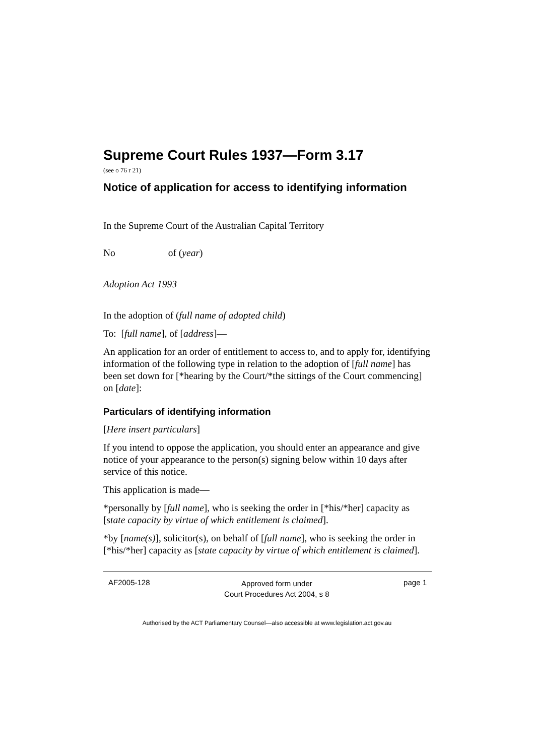Supreme Court Rules 1937—Form 3.17
(see o 76 r 21)
Notice of application for access to identifying information
In the Supreme Court of the Australian Capital Territory
No of (year)
Adoption Act 1993
In the adoption of (full name of adopted child)
To: [full name], of [address]—
An application for an order of entitlement to access to, and to apply for, identifying information of the following type in relation to the adoption of [full name] has been set down for [*hearing by the Court/*the sittings of the Court commencing] on [date]:
Particulars of identifying information
[Here insert particulars]
If you intend to oppose the application, you should enter an appearance and give notice of your appearance to the person(s) signing below within 10 days after service of this notice.
This application is made—
*personally by [full name], who is seeking the order in [*his/*her] capacity as [state capacity by virtue of which entitlement is claimed].
*by [name(s)], solicitor(s), on behalf of [full name], who is seeking the order in [*his/*her] capacity as [state capacity by virtue of which entitlement is claimed].
AF2005-128 Approved form under
Court Procedures Act 2004, s 8 page 1
Authorised by the ACT Parliamentary Counsel—also accessible at www.legislation.act.gov.au